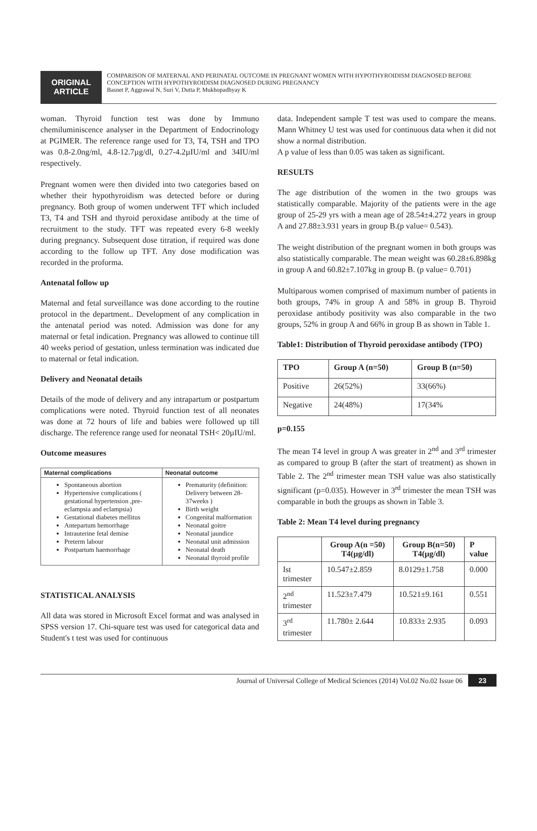ORIGINAL ARTICLE
COMPARISON OF MATERNAL AND PERINATAL OUTCOME IN PREGNANT WOMEN WITH HYPOTHYROIDISM DIAGNOSED BEFORE CONCEPTION WITH HYPOTHYROIDISM DIAGNOSED DURING PREGNANCY
Basnet P, Aggrawal N, Suri V, Dutta P, Mukhopadhyay K
woman. Thyroid function test was done by Immuno chemiluminiscence analyser in the Department of Endocrinology at PGIMER. The reference range used for T3, T4, TSH and TPO was 0.8-2.0ng/ml, 4.8-12.7µg/dl, 0.27-4.2µIU/ml and 34IU/ml respectively.
Pregnant women were then divided into two categories based on whether their hypothyroidism was detected before or during pregnancy. Both group of women underwent TFT which included T3, T4 and TSH and thyroid peroxidase antibody at the time of recruitment to the study. TFT was repeated every 6-8 weekly during pregnancy. Subsequent dose titration, if required was done according to the follow up TFT. Any dose modification was recorded in the proforma.
Antenatal follow up
Maternal and fetal surveillance was done according to the routine protocol in the department.. Development of any complication in the antenatal period was noted. Admission was done for any maternal or fetal indication. Pregnancy was allowed to continue till 40 weeks period of gestation, unless termination was indicated due to maternal or fetal indication.
Delivery and Neonatal details
Details of the mode of delivery and any intrapartum or postpartum complications were noted. Thyroid function test of all neonates was done at 72 hours of life and babies were followed up till discharge. The reference range used for neonatal TSH< 20µIU/ml.
Outcome measures
| Maternal complications | Neonatal outcome |
| Spontaneous abortion Hypertensive complications ( gestational hypertension ,pre-eclampsia and eclampsia) Gestational diabetes mellitus Antepartum hemorrhage Intrauterine fetal demise Preterm labour Postpartum haemorrhage | Prematurity (definition: Delivery between 28-37weeks ) Birth weight Congenital malformation Neonatal goitre Neonatal jaundice Neonatal unit admission Neonatal death Neonatal thyroid profile |
STATISTICAL ANALYSIS
All data was stored in Microsoft Excel format and was analysed in SPSS version 17. Chi-square test was used for categorical data and Student's t test was used for continuous
data. Independent sample T test was used to compare the means. Mann Whitney U test was used for continuous data when it did not show a normal distribution.
A p value of less than 0.05 was taken as significant.
RESULTS
The age distribution of the women in the two groups was statistically comparable. Majority of the patients were in the age group of 25-29 yrs with a mean age of 28.54±4.272 years in group A and 27.88±3.931 years in group B.(p value= 0.543).
The weight distribution of the pregnant women in both groups was also statistically comparable. The mean weight was 60.28±6.898kg in group A and 60.82±7.107kg in group B. (p value= 0.701)
Multiparous women comprised of maximum number of patients in both groups, 74% in group A and 58% in group B. Thyroid peroxidase antibody positivity was also comparable in the two groups, 52% in group A and 66% in group B as shown in Table 1.
Table1: Distribution of Thyroid peroxidase antibody (TPO)
| TPO | Group A (n=50) | Group B (n=50) |
| --- | --- | --- |
| Positive | 26(52%) | 33(66%) |
| Negative | 24(48%) | 17(34% |
p=0.155
The mean T4 level in group A was greater in 2<sup>nd</sup> and 3<sup>rd</sup> trimester as compared to group B (after the start of treatment) as shown in Table 2. The 2<sup>nd</sup> trimester mean TSH value was also statistically significant (p=0.035). However in 3<sup>rd</sup> trimester the mean TSH was comparable in both the groups as shown in Table 3.
Table 2: Mean T4 level during pregnancy
| | Group A(n =50) T4(µg/dl) | Group B(n=50) T4(µg/dl) | P value |
| --- | --- | --- | --- |
| Ist trimester | 10.547±2.859 | 8.0129±1.758 | 0.000 |
| 2<sup>nd</sup> trimester | 11.523±7.479 | 10.521±9.161 | 0.551 |
| 3<sup>rd</sup> trimester | 11.780± 2.644 | 10.833± 2.935 | 0.093 |
Journal of Universal College of Medical Sciences (2014) Vol.02 No.02 Issue 06 23